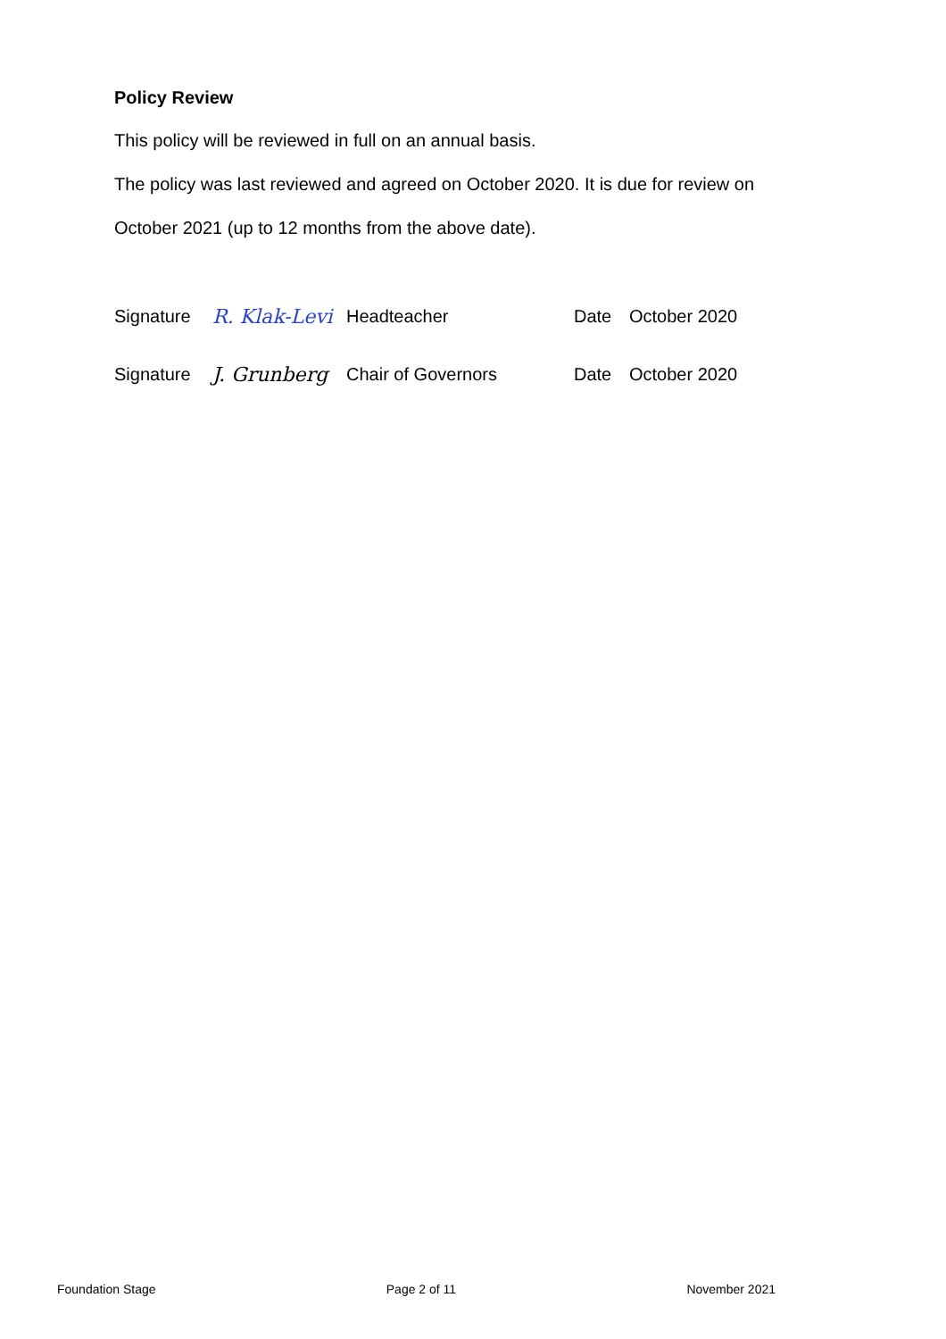Policy Review
This policy will be reviewed in full on an annual basis.
The policy was last reviewed and agreed on October 2020. It is due for review on
October 2021 (up to 12 months from the above date).
Signature R. Klak-Levi Headteacher Date October 2020
Signature J. Grunberg Chair of Governors Date October 2020
Foundation Stage Page 2 of 11 November 2021